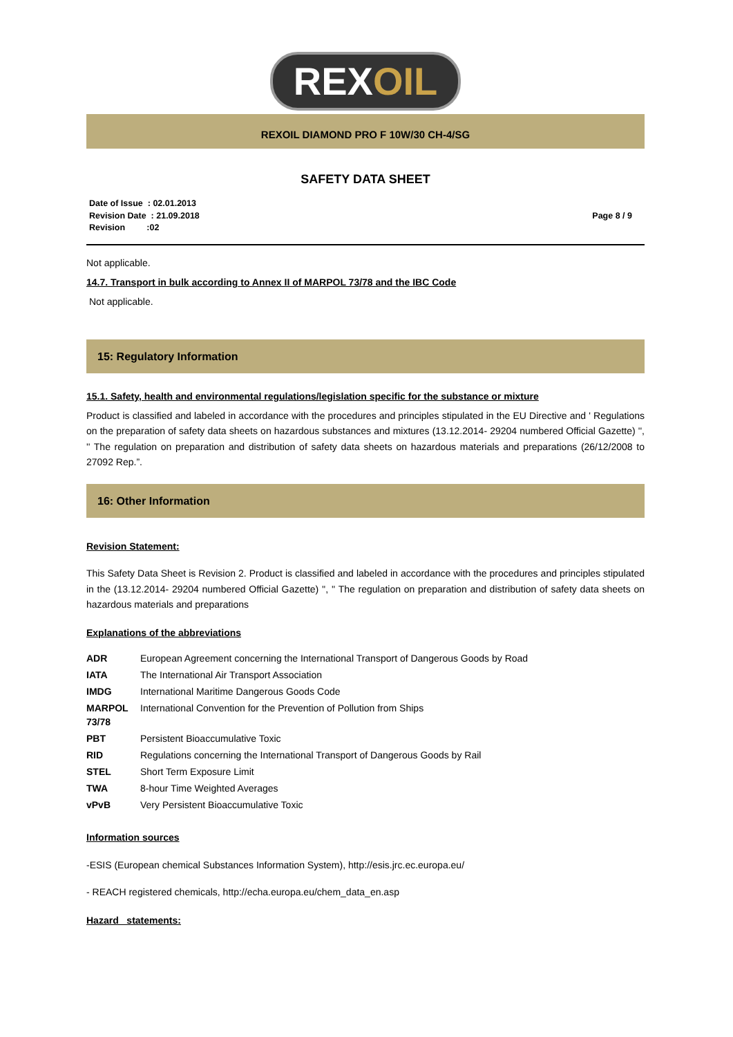REXOIL
REXOIL DIAMOND PRO F 10W/30 CH-4/SG
SAFETY DATA SHEET
Date of Issue : 02.01.2013
Revision Date : 21.09.2018
Revision :02
Page 8 / 9
Not applicable.
14.7. Transport in bulk according to Annex II of MARPOL 73/78 and the IBC Code
Not applicable.
15: Regulatory Information
15.1. Safety, health and environmental regulations/legislation specific for the substance or mixture
Product is classified and labeled in accordance with the procedures and principles stipulated in the EU Directive and ' Regulations on the preparation of safety data sheets on hazardous substances and mixtures (13.12.2014- 29204 numbered Official Gazette) '', '' The regulation on preparation and distribution of safety data sheets on hazardous materials and preparations (26/12/2008 to 27092 Rep.”.
16: Other Information
Revision Statement:
This Safety Data Sheet is Revision 2. Product is classified and labeled in accordance with the procedures and principles stipulated in the (13.12.2014- 29204 numbered Official Gazette) '', '' The regulation on preparation and distribution of safety data sheets on hazardous materials and preparations
Explanations of the abbreviations
| ADR | European Agreement concerning the International Transport of Dangerous Goods by Road |
| IATA | The International Air Transport Association |
| IMDG | International Maritime Dangerous Goods Code |
| MARPOL 73/78 | International Convention for the Prevention of Pollution from Ships |
| PBT | Persistent Bioaccumulative Toxic |
| RID | Regulations concerning the International Transport of Dangerous Goods by Rail |
| STEL | Short Term Exposure Limit |
| TWA | 8-hour Time Weighted Averages |
| vPvB | Very Persistent Bioaccumulative Toxic |
Information sources
-ESIS (European chemical Substances Information System), http://esis.jrc.ec.europa.eu/
- REACH registered chemicals, http://echa.europa.eu/chem_data_en.asp
Hazard statements: